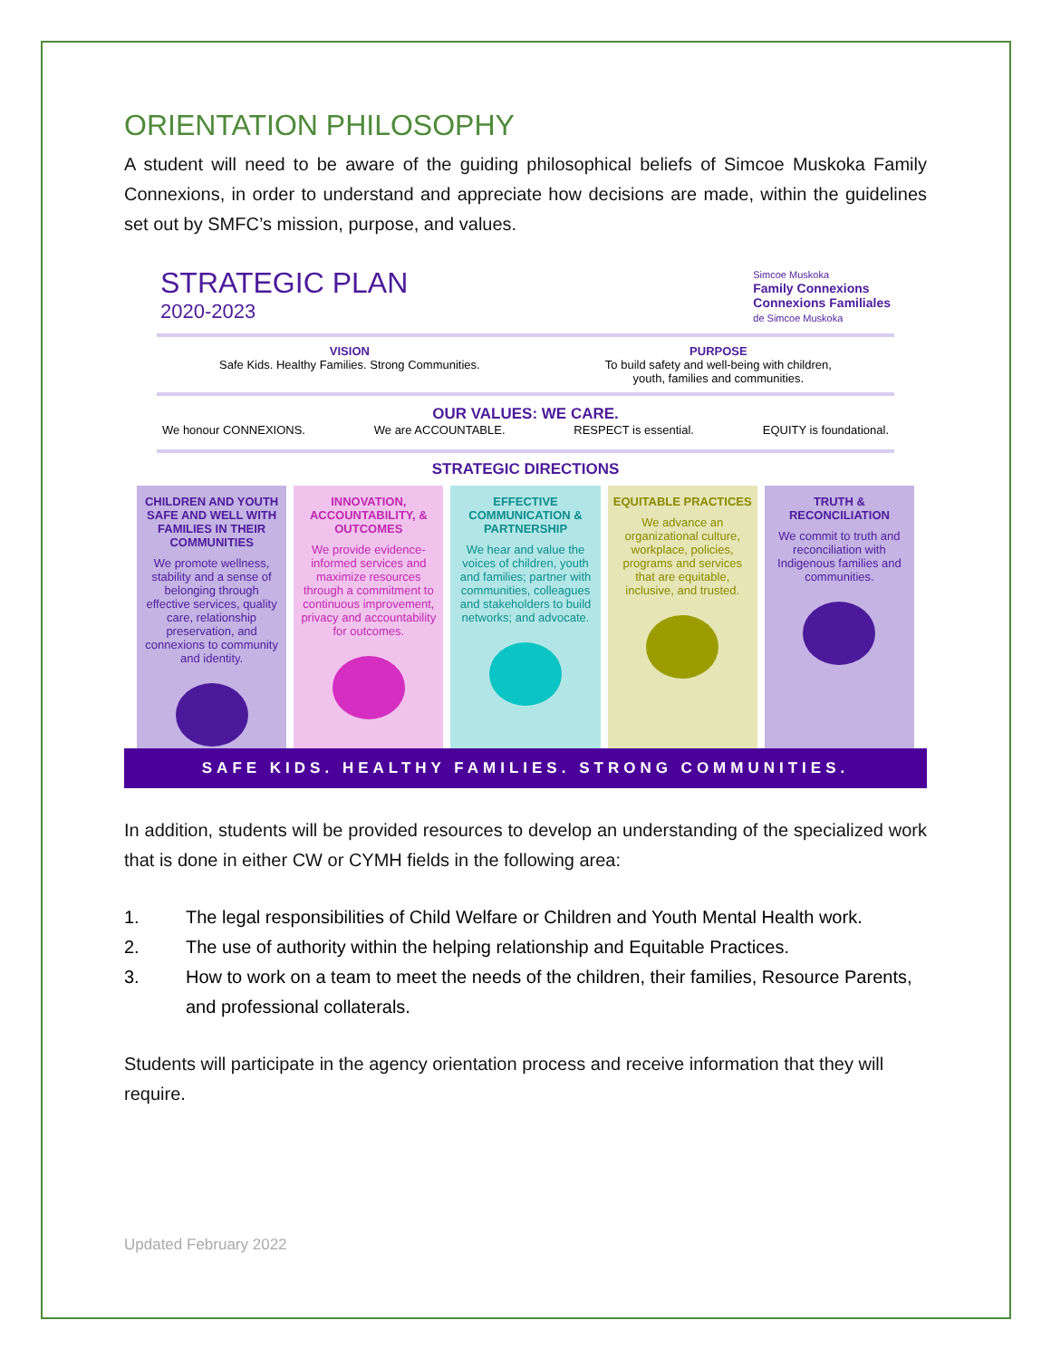ORIENTATION PHILOSOPHY
A student will need to be aware of the guiding philosophical beliefs of Simcoe Muskoka Family Connexions, in order to understand and appreciate how decisions are made, within the guidelines set out by SMFC’s mission, purpose, and values.
STRATEGIC PLAN
2020-2023
Simcoe Muskoka
Family Connexions
Connexions Familiales
de Simcoe Muskoka
VISION
Safe Kids. Healthy Families. Strong Communities.
PURPOSE
To build safety and well-being with children,
youth, families and communities.
OUR VALUES: WE CARE.
We honour CONNEXIONS. We are ACCOUNTABLE. RESPECT is essential. EQUITY is foundational.
STRATEGIC DIRECTIONS
CHILDREN AND YOUTH SAFE AND WELL WITH FAMILIES IN THEIR COMMUNITIES
We promote wellness, stability and a sense of belonging through effective services, quality care, relationship preservation, and connexions to community and identity.
INNOVATION, ACCOUNTABILITY, & OUTCOMES
We provide evidence-informed services and maximize resources through a commitment to continuous improvement, privacy and accountability for outcomes.
EFFECTIVE COMMUNICATION & PARTNERSHIP
We hear and value the voices of children, youth and families; partner with communities, colleagues and stakeholders to build networks; and advocate.
EQUITABLE PRACTICES
We advance an organizational culture, workplace, policies, programs and services that are equitable, inclusive, and trusted.
TRUTH & RECONCILIATION
We commit to truth and reconciliation with Indigenous families and communities.
SAFE KIDS. HEALTHY FAMILIES. STRONG COMMUNITIES.
In addition, students will be provided resources to develop an understanding of the specialized work that is done in either CW or CYMH fields in the following area:
1. The legal responsibilities of Child Welfare or Children and Youth Mental Health work.
2. The use of authority within the helping relationship and Equitable Practices.
3. How to work on a team to meet the needs of the children, their families, Resource Parents, and professional collaterals.
Students will participate in the agency orientation process and receive information that they will require.
Updated February 2022